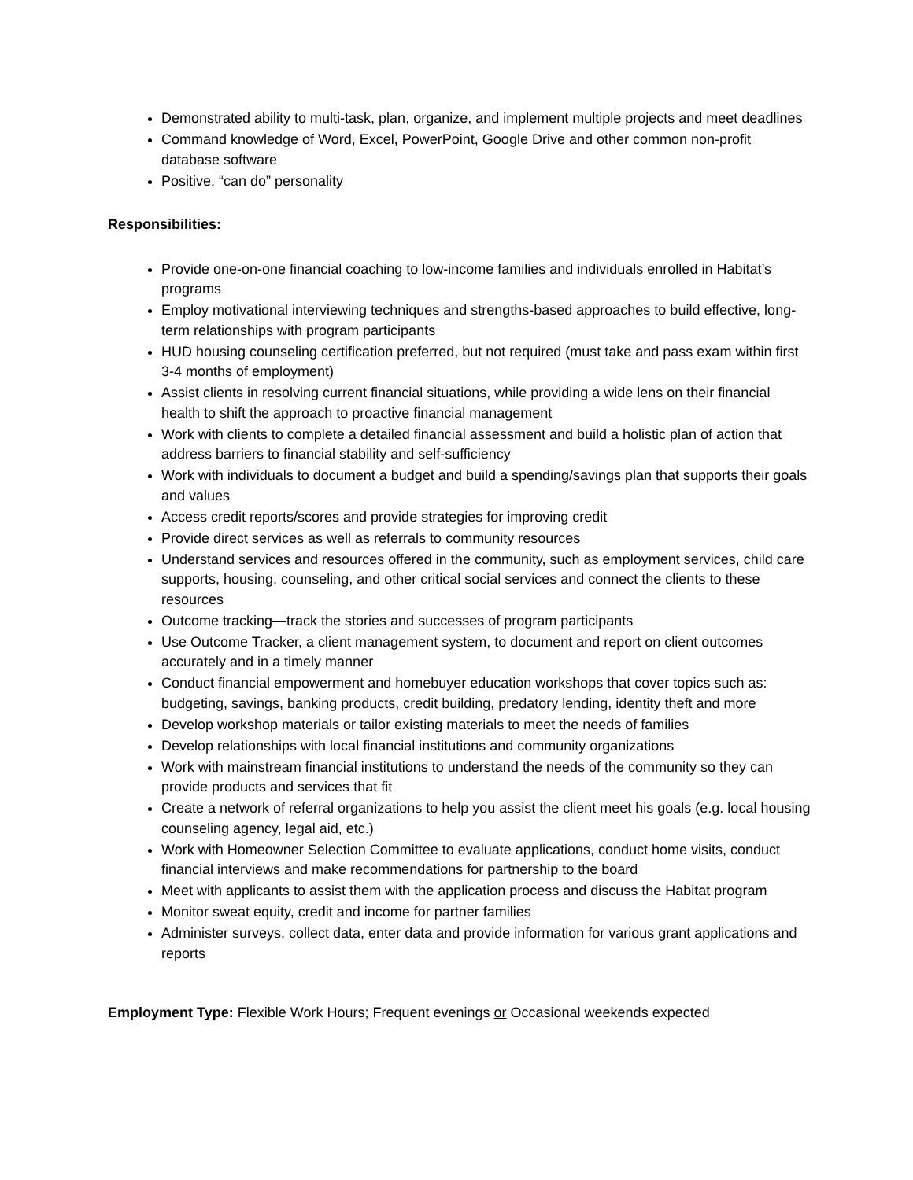Demonstrated ability to multi-task, plan, organize, and implement multiple projects and meet deadlines
Command knowledge of Word, Excel, PowerPoint, Google Drive and other common non-profit database software
Positive, “can do” personality
Responsibilities:
Provide one-on-one financial coaching to low-income families and individuals enrolled in Habitat’s programs
Employ motivational interviewing techniques and strengths-based approaches to build effective, long-term relationships with program participants
HUD housing counseling certification preferred, but not required (must take and pass exam within first 3-4 months of employment)
Assist clients in resolving current financial situations, while providing a wide lens on their financial health to shift the approach to proactive financial management
Work with clients to complete a detailed financial assessment and build a holistic plan of action that address barriers to financial stability and self-sufficiency
Work with individuals to document a budget and build a spending/savings plan that supports their goals and values
Access credit reports/scores and provide strategies for improving credit
Provide direct services as well as referrals to community resources
Understand services and resources offered in the community, such as employment services, child care supports, housing, counseling, and other critical social services and connect the clients to these resources
Outcome tracking—track the stories and successes of program participants
Use Outcome Tracker, a client management system, to document and report on client outcomes accurately and in a timely manner
Conduct financial empowerment and homebuyer education workshops that cover topics such as: budgeting, savings, banking products, credit building, predatory lending, identity theft and more
Develop workshop materials or tailor existing materials to meet the needs of families
Develop relationships with local financial institutions and community organizations
Work with mainstream financial institutions to understand the needs of the community so they can provide products and services that fit
Create a network of referral organizations to help you assist the client meet his goals (e.g. local housing counseling agency, legal aid, etc.)
Work with Homeowner Selection Committee to evaluate applications, conduct home visits, conduct financial interviews and make recommendations for partnership to the board
Meet with applicants to assist them with the application process and discuss the Habitat program
Monitor sweat equity, credit and income for partner families
Administer surveys, collect data, enter data and provide information for various grant applications and reports
Employment Type: Flexible Work Hours; Frequent evenings or Occasional weekends expected